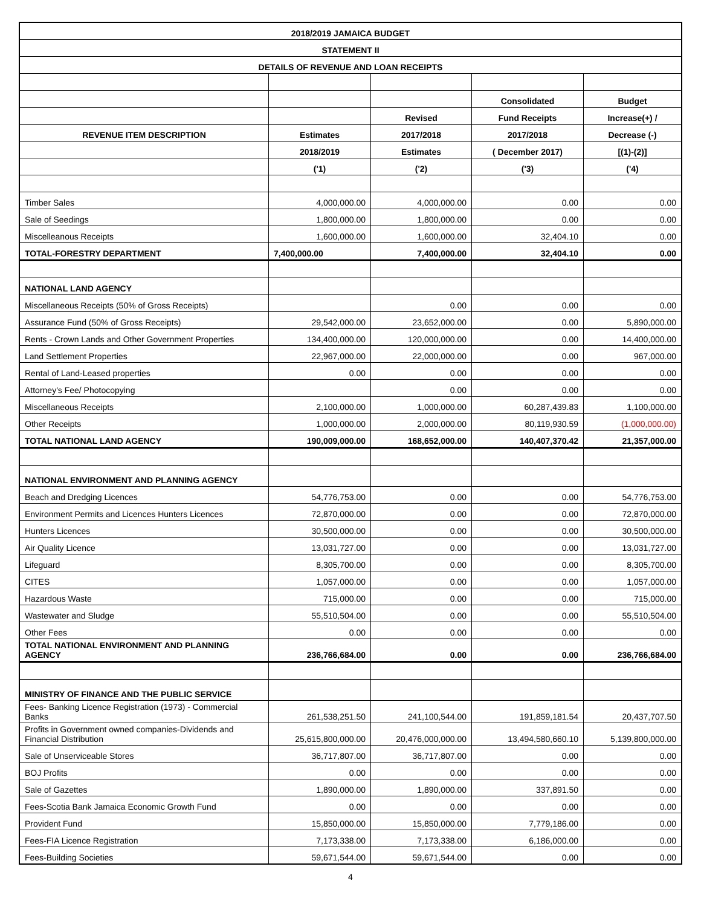| 2018/2019 JAMAICA BUDGET | | | | |
| --- | --- | --- | --- | --- |
| STATEMENT II | | | | |
| DETAILS OF REVENUE AND LOAN RECEIPTS | | | | |
| | | | Consolidated | Budget |
| | | Revised | Fund Receipts | Increase(+) / |
| REVENUE ITEM DESCRIPTION | Estimates | 2017/2018 | 2017/2018 | Decrease (-) |
| | 2018/2019 | Estimates | ( December 2017) | [(1)-(2)] |
| | ('1) | ('2) | ('3) | ('4) |
| Timber Sales | 4,000,000.00 | 4,000,000.00 | 0.00 | 0.00 |
| Sale of Seedings | 1,800,000.00 | 1,800,000.00 | 0.00 | 0.00 |
| Miscelleanous Receipts | 1,600,000.00 | 1,600,000.00 | 32,404.10 | 0.00 |
| TOTAL-FORESTRY DEPARTMENT | 7,400,000.00 | 7,400,000.00 | 32,404.10 | 0.00 |
| NATIONAL LAND AGENCY | | | | |
| Miscellaneous Receipts (50% of Gross Receipts) | | 0.00 | 0.00 | 0.00 |
| Assurance Fund (50% of Gross Receipts) | 29,542,000.00 | 23,652,000.00 | 0.00 | 5,890,000.00 |
| Rents - Crown Lands and Other Government Properties | 134,400,000.00 | 120,000,000.00 | 0.00 | 14,400,000.00 |
| Land Settlement Properties | 22,967,000.00 | 22,000,000.00 | 0.00 | 967,000.00 |
| Rental of Land-Leased properties | 0.00 | 0.00 | 0.00 | 0.00 |
| Attorney's Fee/ Photocopying | | 0.00 | 0.00 | 0.00 |
| Miscellaneous Receipts | 2,100,000.00 | 1,000,000.00 | 60,287,439.83 | 1,100,000.00 |
| Other Receipts | 1,000,000.00 | 2,000,000.00 | 80,119,930.59 | (1,000,000.00) |
| TOTAL NATIONAL LAND AGENCY | 190,009,000.00 | 168,652,000.00 | 140,407,370.42 | 21,357,000.00 |
| NATIONAL ENVIRONMENT AND PLANNING AGENCY | | | | |
| Beach and Dredging Licences | 54,776,753.00 | 0.00 | 0.00 | 54,776,753.00 |
| Environment Permits and Licences Hunters Licences | 72,870,000.00 | 0.00 | 0.00 | 72,870,000.00 |
| Hunters Licences | 30,500,000.00 | 0.00 | 0.00 | 30,500,000.00 |
| Air Quality Licence | 13,031,727.00 | 0.00 | 0.00 | 13,031,727.00 |
| Lifeguard | 8,305,700.00 | 0.00 | 0.00 | 8,305,700.00 |
| CITES | 1,057,000.00 | 0.00 | 0.00 | 1,057,000.00 |
| Hazardous Waste | 715,000.00 | 0.00 | 0.00 | 715,000.00 |
| Wastewater and Sludge | 55,510,504.00 | 0.00 | 0.00 | 55,510,504.00 |
| Other Fees | 0.00 | 0.00 | 0.00 | 0.00 |
| TOTAL NATIONAL ENVIRONMENT AND PLANNING AGENCY | 236,766,684.00 | 0.00 | 0.00 | 236,766,684.00 |
| MINISTRY OF FINANCE AND THE PUBLIC SERVICE | | | | |
| Fees- Banking Licence Registration (1973) - Commercial Banks | 261,538,251.50 | 241,100,544.00 | 191,859,181.54 | 20,437,707.50 |
| Profits in Government owned companies-Dividends and Financial Distribution | 25,615,800,000.00 | 20,476,000,000.00 | 13,494,580,660.10 | 5,139,800,000.00 |
| Sale of Unserviceable Stores | 36,717,807.00 | 36,717,807.00 | 0.00 | 0.00 |
| BOJ Profits | 0.00 | 0.00 | 0.00 | 0.00 |
| Sale of Gazettes | 1,890,000.00 | 1,890,000.00 | 337,891.50 | 0.00 |
| Fees-Scotia Bank Jamaica Economic Growth Fund | 0.00 | 0.00 | 0.00 | 0.00 |
| Provident Fund | 15,850,000.00 | 15,850,000.00 | 7,779,186.00 | 0.00 |
| Fees-FIA Licence Registration | 7,173,338.00 | 7,173,338.00 | 6,186,000.00 | 0.00 |
| Fees-Building Societies | 59,671,544.00 | 59,671,544.00 | 0.00 | 0.00 |
4